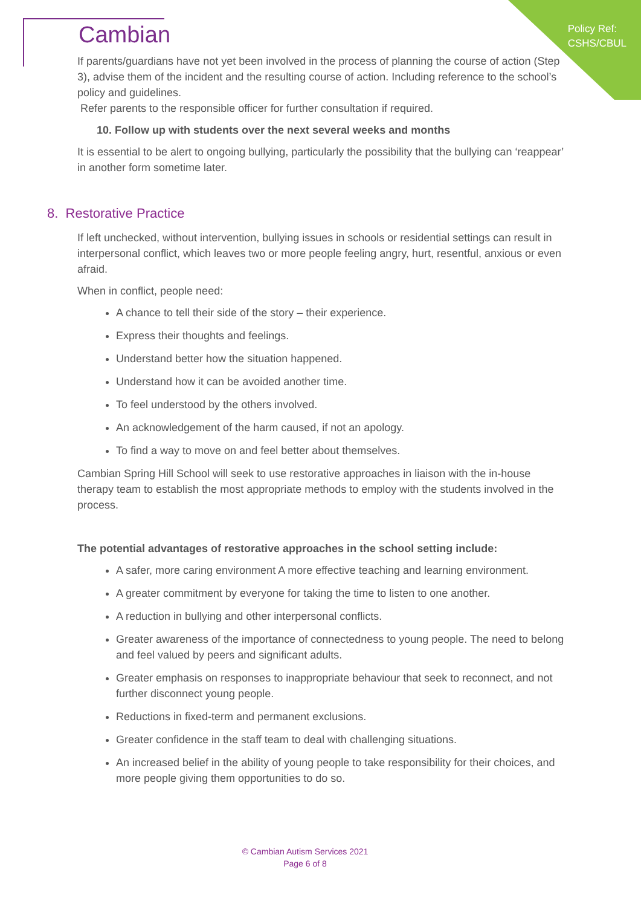Policy Ref:
CSHS/CBUL
Cambian
If parents/guardians have not yet been involved in the process of planning the course of action (Step 3), advise them of the incident and the resulting course of action. Including reference to the school’s policy and guidelines.
Refer parents to the responsible officer for further consultation if required.
10. Follow up with students over the next several weeks and months
It is essential to be alert to ongoing bullying, particularly the possibility that the bullying can ‘reappear’ in another form sometime later.
8. Restorative Practice
If left unchecked, without intervention, bullying issues in schools or residential settings can result in interpersonal conflict, which leaves two or more people feeling angry, hurt, resentful, anxious or even afraid.
When in conflict, people need:
A chance to tell their side of the story – their experience.
Express their thoughts and feelings.
Understand better how the situation happened.
Understand how it can be avoided another time.
To feel understood by the others involved.
An acknowledgement of the harm caused, if not an apology.
To find a way to move on and feel better about themselves.
Cambian Spring Hill School will seek to use restorative approaches in liaison with the in-house therapy team to establish the most appropriate methods to employ with the students involved in the process.
The potential advantages of restorative approaches in the school setting include:
A safer, more caring environment A more effective teaching and learning environment.
A greater commitment by everyone for taking the time to listen to one another.
A reduction in bullying and other interpersonal conflicts.
Greater awareness of the importance of connectedness to young people. The need to belong and feel valued by peers and significant adults.
Greater emphasis on responses to inappropriate behaviour that seek to reconnect, and not further disconnect young people.
Reductions in fixed-term and permanent exclusions.
Greater confidence in the staff team to deal with challenging situations.
An increased belief in the ability of young people to take responsibility for their choices, and more people giving them opportunities to do so.
© Cambian Autism Services 2021
Page 6 of 8